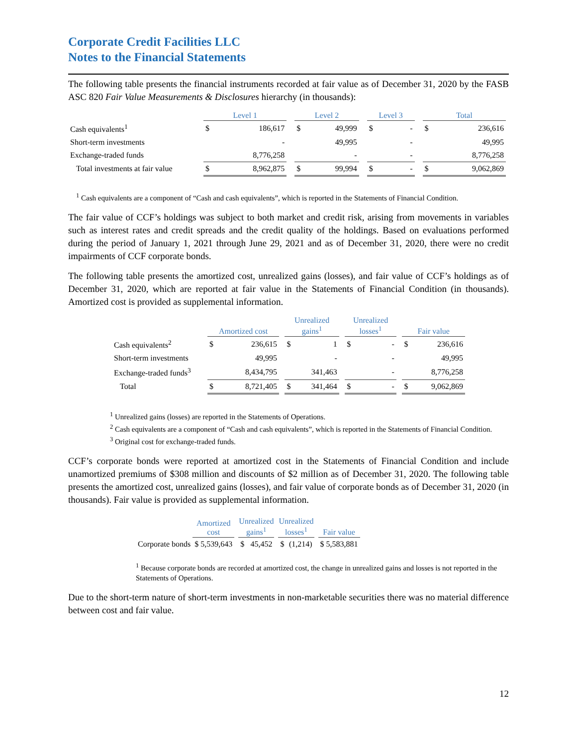Corporate Credit Facilities LLC
Notes to the Financial Statements
The following table presents the financial instruments recorded at fair value as of December 31, 2020 by the FASB ASC 820 Fair Value Measurements & Disclosures hierarchy (in thousands):
| | Level 1 | | | Level 2 | | | Level 3 | | | Total | |
| --- | --- | --- | --- | --- | --- | --- | --- | --- | --- | --- | --- |
| Cash equivalents<sup>1</sup> | $ | 186,617 | | $ | 49,999 | | $ | - | | $ | 236,616 |
| Short-term investments | | - | | | 49,995 | | | - | | | 49,995 |
| Exchange-traded funds | | 8,776,258 | | | - | | | - | | | 8,776,258 |
| Total investments at fair value | $ | 8,962,875 | | $ | 99,994 | | $ | - | | $ | 9,062,869 |
<sup>1</sup> Cash equivalents are a component of “Cash and cash equivalents”, which is reported in the Statements of Financial Condition.
The fair value of CCF’s holdings was subject to both market and credit risk, arising from movements in variables such as interest rates and credit spreads and the credit quality of the holdings. Based on evaluations performed during the period of January 1, 2021 through June 29, 2021 and as of December 31, 2020, there were no credit impairments of CCF corporate bonds.
The following table presents the amortized cost, unrealized gains (losses), and fair value of CCF’s holdings as of December 31, 2020, which are reported at fair value in the Statements of Financial Condition (in thousands). Amortized cost is provided as supplemental information.
| | Amortized cost | | | Unrealized gains<sup>1</sup> | | | Unrealized losses<sup>1</sup> | | | Fair value | |
| --- | --- | --- | --- | --- | --- | --- | --- | --- | --- | --- | --- |
| Cash equivalents<sup>2</sup> | $ | 236,615 | | $ | 1 | | $ | - | | $ | 236,616 |
| Short-term investments | | 49,995 | | | - | | | - | | | 49,995 |
| Exchange-traded funds<sup>3</sup> | | 8,434,795 | | | 341,463 | | | - | | | 8,776,258 |
| Total | $ | 8,721,405 | | $ | 341,464 | | $ | - | | $ | 9,062,869 |
<sup>1</sup> Unrealized gains (losses) are reported in the Statements of Operations.
<sup>2</sup> Cash equivalents are a component of “Cash and cash equivalents”, which is reported in the Statements of Financial Condition.
<sup>3</sup> Original cost for exchange-traded funds.
CCF’s corporate bonds were reported at amortized cost in the Statements of Financial Condition and include unamortized premiums of $308 million and discounts of $2 million as of December 31, 2020. The following table presents the amortized cost, unrealized gains (losses), and fair value of corporate bonds as of December 31, 2020 (in thousands). Fair value is provided as supplemental information.
| | Amortized cost | | Unrealized gains<sup>1</sup> | | | Unrealized losses<sup>1</sup> | | | Fair value |
| --- | --- | --- | --- | --- | --- | --- | --- | --- | --- |
| Corporate bonds | $ 5,539,643 | | $ | 45,452 | | $ | (1,214) | | $ 5,583,881 |
<sup>1</sup> Because corporate bonds are recorded at amortized cost, the change in unrealized gains and losses is not reported in the Statements of Operations.
Due to the short-term nature of short-term investments in non-marketable securities there was no material difference between cost and fair value.
12